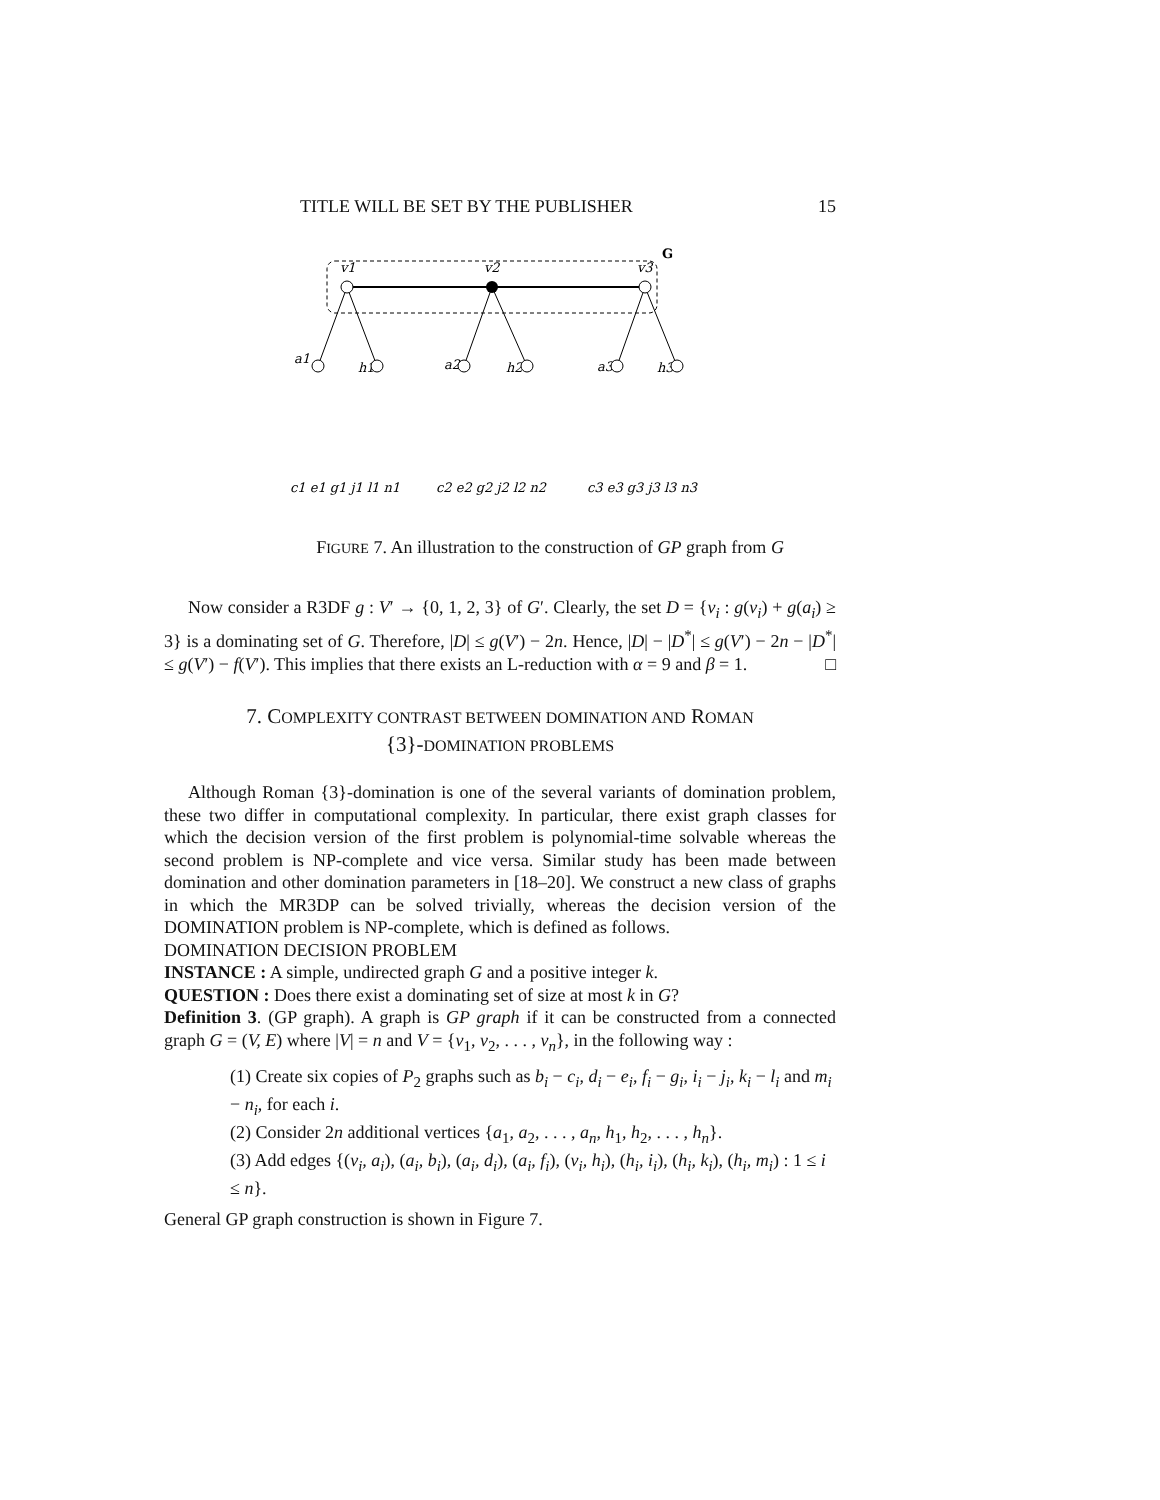TITLE WILL BE SET BY THE PUBLISHER 15
G
v1
v2
v3
a1
h1
a2
h2
a3
h3
c1 e1 g1 j1 l1 n1
c2 e2 g2 j2 l2 n2
c3 e3 g3 j3 l3 n3
FIGURE 7. An illustration to the construction of GP graph from G
Now consider a R3DF g : V′ → {0, 1, 2, 3} of G′. Clearly, the set D = {v<sub>i</sub> : g(v<sub>i</sub>) + g(a<sub>i</sub>) ≥ 3} is a dominating set of G. Therefore, |D| ≤ g(V′) − 2n. Hence, |D| − |D<sup>*</sup>| ≤ g(V′) − 2n − |D<sup>*</sup>| ≤ g(V′) − f(V′). This implies that there exists an L-reduction with α = 9 and β = 1. □
7. COMPLEXITY CONTRAST BETWEEN DOMINATION AND ROMAN
{3}-DOMINATION PROBLEMS
Although Roman {3}-domination is one of the several variants of domination problem, these two differ in computational complexity. In particular, there exist graph classes for which the decision version of the first problem is polynomial-time solvable whereas the second problem is NP-complete and vice versa. Similar study has been made between domination and other domination parameters in [18–20]. We construct a new class of graphs in which the MR3DP can be solved trivially, whereas the decision version of the DOMINATION problem is NP-complete, which is defined as follows.
DOMINATION DECISION PROBLEM
INSTANCE : A simple, undirected graph G and a positive integer k.
QUESTION : Does there exist a dominating set of size at most k in G?
Definition 3. (GP graph). A graph is GP graph if it can be constructed from a connected graph G = (V, E) where |V| = n and V = {v<sub>1</sub>, v<sub>2</sub>, . . . , v<sub>n</sub>}, in the following way :
(1) Create six copies of P<sub>2</sub> graphs such as b<sub>i</sub> − c<sub>i</sub>, d<sub>i</sub> − e<sub>i</sub>, f<sub>i</sub> − g<sub>i</sub>, i<sub>i</sub> − j<sub>i</sub>, k<sub>i</sub> − l<sub>i</sub> and m<sub>i</sub> − n<sub>i</sub>, for each i.
(2) Consider 2n additional vertices {a<sub>1</sub>, a<sub>2</sub>, . . . , a<sub>n</sub>, h<sub>1</sub>, h<sub>2</sub>, . . . , h<sub>n</sub>}.
(3) Add edges {(v<sub>i</sub>, a<sub>i</sub>), (a<sub>i</sub>, b<sub>i</sub>), (a<sub>i</sub>, d<sub>i</sub>), (a<sub>i</sub>, f<sub>i</sub>), (v<sub>i</sub>, h<sub>i</sub>), (h<sub>i</sub>, i<sub>i</sub>), (h<sub>i</sub>, k<sub>i</sub>), (h<sub>i</sub>, m<sub>i</sub>) : 1 ≤ i ≤ n}.
General GP graph construction is shown in Figure 7.